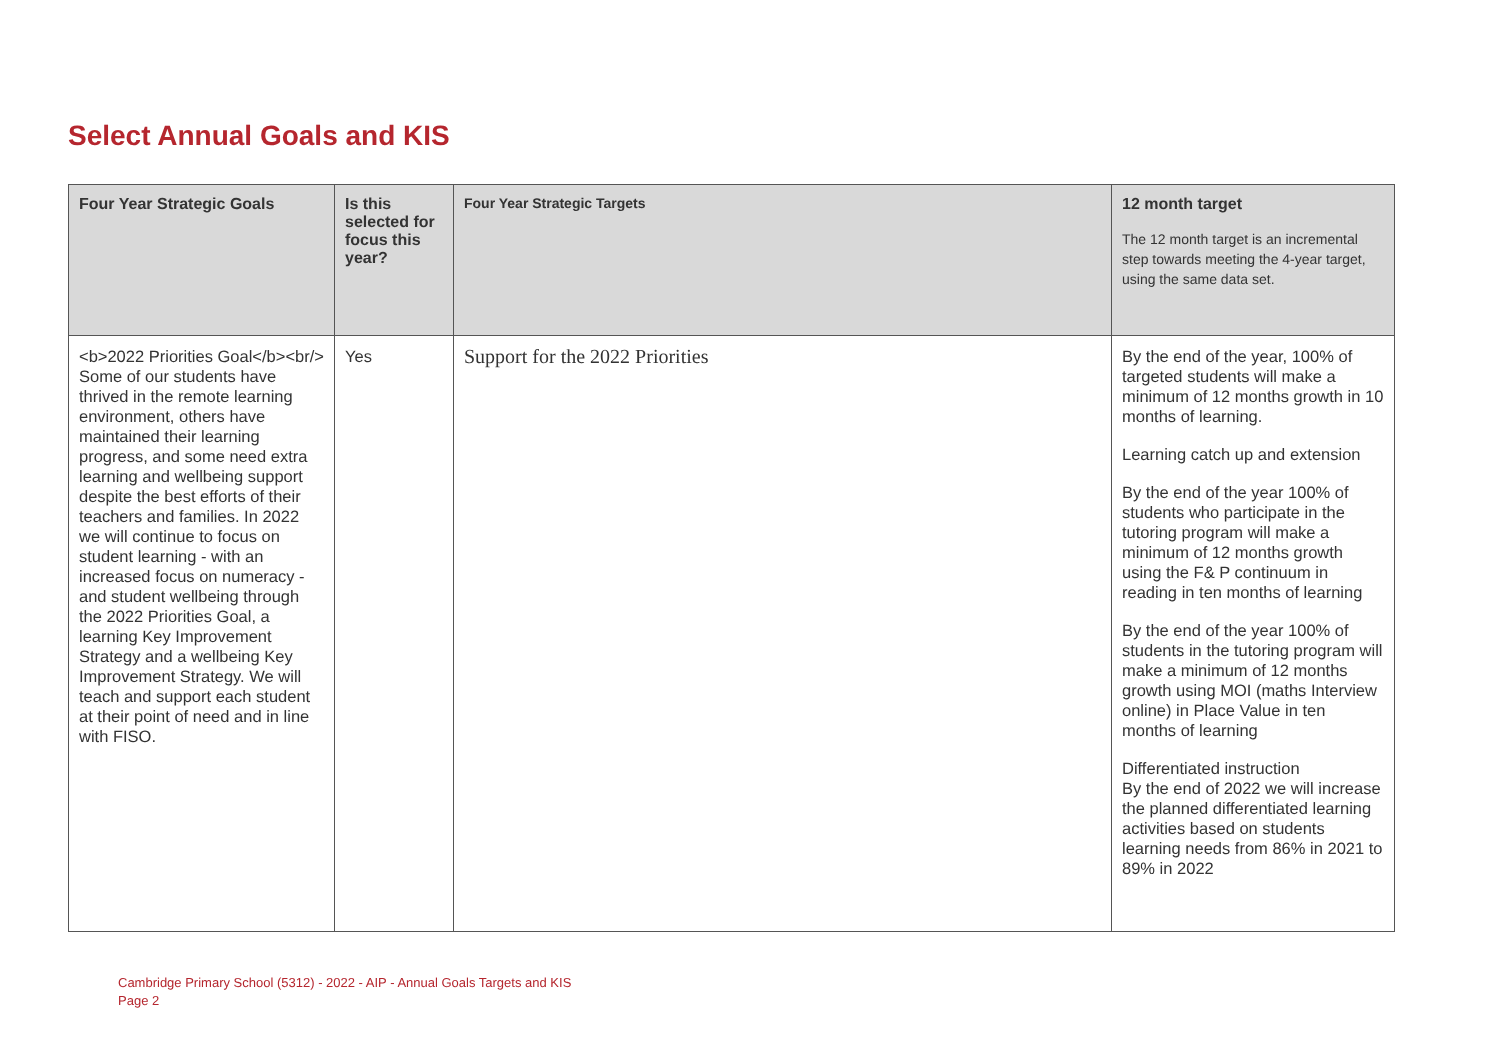Select Annual Goals and KIS
| Four Year Strategic Goals | Is this selected for focus this year? | Four Year Strategic Targets | 12 month target The 12 month target is an incremental step towards meeting the 4-year target, using the same data set. |
| --- | --- | --- | --- |
| <b>2022 Priorities Goal</b><br/> Some of our students have thrived in the remote learning environment, others have maintained their learning progress, and some need extra learning and wellbeing support despite the best efforts of their teachers and families. In 2022 we will continue to focus on student learning - with an increased focus on numeracy - and student wellbeing through the 2022 Priorities Goal, a learning Key Improvement Strategy and a wellbeing Key Improvement Strategy. We will teach and support each student at their point of need and in line with FISO. | Yes | Support for the 2022 Priorities | By the end of the year, 100% of targeted students will make a minimum of 12 months growth in 10 months of learning. Learning catch up and extension By the end of the year 100% of students who participate in the tutoring program will make a minimum of 12 months growth using the F& P continuum in reading in ten months of learning By the end of the year 100% of students in the tutoring program will make a minimum of 12 months growth using MOI (maths Interview online) in Place Value in ten months of learning Differentiated instruction By the end of 2022 we will increase the planned differentiated learning activities based on students learning needs from 86% in 2021 to 89% in 2022 |
Cambridge Primary School (5312) - 2022 - AIP - Annual Goals Targets and KIS
Page 2